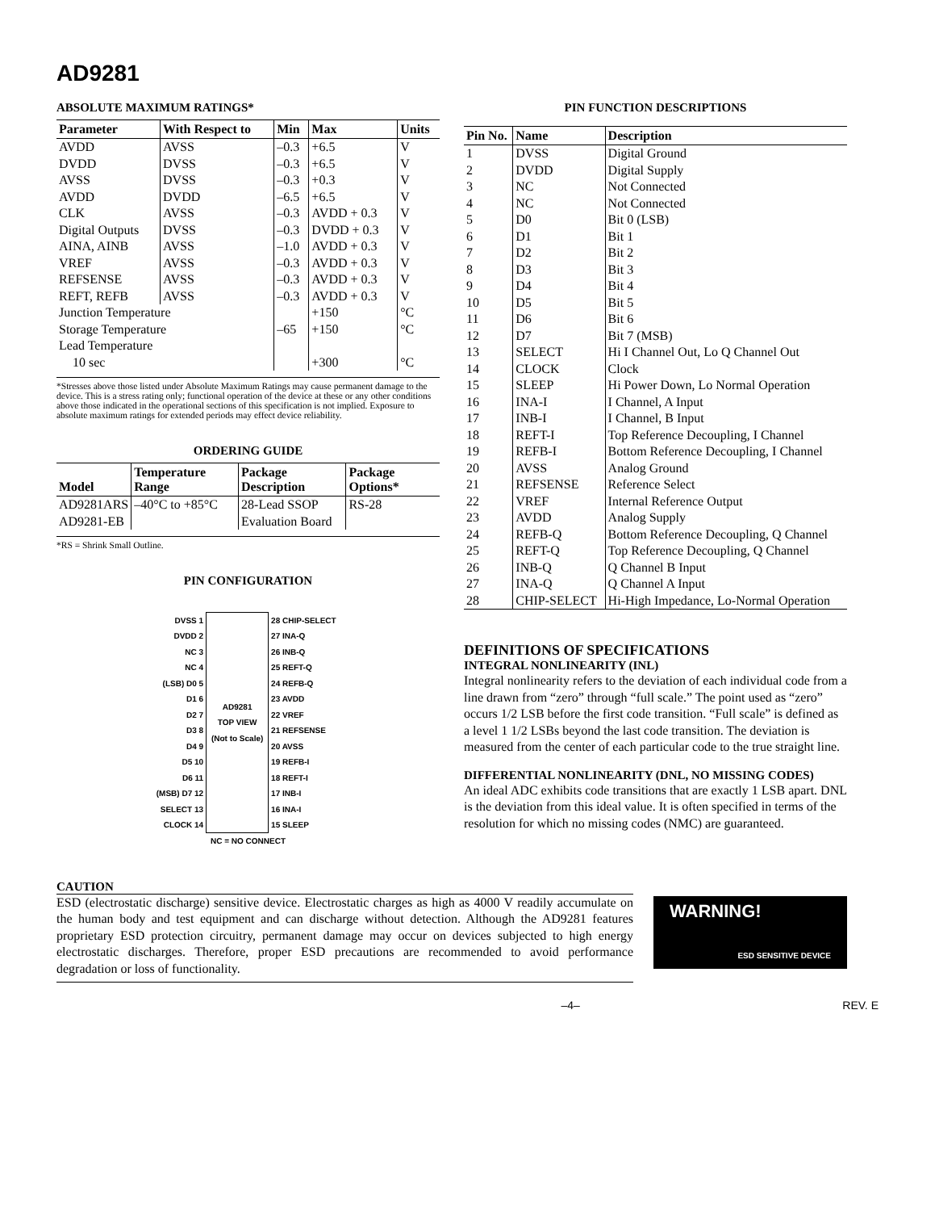AD9281
ABSOLUTE MAXIMUM RATINGS*
| Parameter | With Respect to | Min | Max | Units |
| --- | --- | --- | --- | --- |
| AVDD | AVSS | –0.3 | +6.5 | V |
| DVDD | DVSS | –0.3 | +6.5 | V |
| AVSS | DVSS | –0.3 | +0.3 | V |
| AVDD | DVDD | –6.5 | +6.5 | V |
| CLK | AVSS | –0.3 | AVDD + 0.3 | V |
| Digital Outputs | DVSS | –0.3 | DVDD + 0.3 | V |
| AINA, AINB | AVSS | –1.0 | AVDD + 0.3 | V |
| VREF | AVSS | –0.3 | AVDD + 0.3 | V |
| REFSENSE | AVSS | –0.3 | AVDD + 0.3 | V |
| REFT, REFB | AVSS | –0.3 | AVDD + 0.3 | V |
| Junction Temperature | | | +150 | °C |
| Storage Temperature | | –65 | +150 | °C |
| Lead Temperature | | | | |
| 10 sec | | | +300 | °C |
*Stresses above those listed under Absolute Maximum Ratings may cause permanent damage to the device. This is a stress rating only; functional operation of the device at these or any other conditions above those indicated in the operational sections of this specification is not implied. Exposure to absolute maximum ratings for extended periods may effect device reliability.
ORDERING GUIDE
| Model | Temperature Range | Package Description | Package Options* |
| --- | --- | --- | --- |
| AD9281ARS AD9281-EB | –40°C to +85°C | 28-Lead SSOP Evaluation Board | RS-28 |
*RS = Shrink Small Outline.
PIN CONFIGURATION
| DVSS 1 | AD9281 TOP VIEW (Not to Scale) | 28 CHIP-SELECT |
| DVDD 2 | | 27 INA-Q |
| NC 3 | | 26 INB-Q |
| NC 4 | | 25 REFT-Q |
| (LSB) D0 5 | | 24 REFB-Q |
| D1 6 | | 23 AVDD |
| D2 7 | | 22 VREF |
| D3 8 | | 21 REFSENSE |
| D4 9 | | 20 AVSS |
| D5 10 | | 19 REFB-I |
| D6 11 | | 18 REFT-I |
| (MSB) D7 12 | | 17 INB-I |
| SELECT 13 | | 16 INA-I |
| CLOCK 14 | | 15 SLEEP |
| NC = NO CONNECT | | |
PIN FUNCTION DESCRIPTIONS
| Pin No. | Name | Description |
| --- | --- | --- |
| 1 | DVSS | Digital Ground |
| 2 | DVDD | Digital Supply |
| 3 | NC | Not Connected |
| 4 | NC | Not Connected |
| 5 | D0 | Bit 0 (LSB) |
| 6 | D1 | Bit 1 |
| 7 | D2 | Bit 2 |
| 8 | D3 | Bit 3 |
| 9 | D4 | Bit 4 |
| 10 | D5 | Bit 5 |
| 11 | D6 | Bit 6 |
| 12 | D7 | Bit 7 (MSB) |
| 13 | SELECT | Hi I Channel Out, Lo Q Channel Out |
| 14 | CLOCK | Clock |
| 15 | SLEEP | Hi Power Down, Lo Normal Operation |
| 16 | INA-I | I Channel, A Input |
| 17 | INB-I | I Channel, B Input |
| 18 | REFT-I | Top Reference Decoupling, I Channel |
| 19 | REFB-I | Bottom Reference Decoupling, I Channel |
| 20 | AVSS | Analog Ground |
| 21 | REFSENSE | Reference Select |
| 22 | VREF | Internal Reference Output |
| 23 | AVDD | Analog Supply |
| 24 | REFB-Q | Bottom Reference Decoupling, Q Channel |
| 25 | REFT-Q | Top Reference Decoupling, Q Channel |
| 26 | INB-Q | Q Channel B Input |
| 27 | INA-Q | Q Channel A Input |
| 28 | CHIP-SELECT | Hi-High Impedance, Lo-Normal Operation |
DEFINITIONS OF SPECIFICATIONS
INTEGRAL NONLINEARITY (INL)
Integral nonlinearity refers to the deviation of each individual code from a line drawn from “zero” through “full scale.” The point used as “zero” occurs 1/2 LSB before the first code transition. “Full scale” is defined as a level 1 1/2 LSBs beyond the last code transition. The deviation is measured from the center of each particular code to the true straight line.
DIFFERENTIAL NONLINEARITY (DNL, NO MISSING CODES)
An ideal ADC exhibits code transitions that are exactly 1 LSB apart. DNL is the deviation from this ideal value. It is often specified in terms of the resolution for which no missing codes (NMC) are guaranteed.
CAUTION
ESD (electrostatic discharge) sensitive device. Electrostatic charges as high as 4000 V readily accumulate on the human body and test equipment and can discharge without detection. Although the AD9281 features proprietary ESD protection circuitry, permanent damage may occur on devices subjected to high energy electrostatic discharges. Therefore, proper ESD precautions are recommended to avoid performance degradation or loss of functionality.
WARNING!
ESD SENSITIVE DEVICE
–4– REV. E